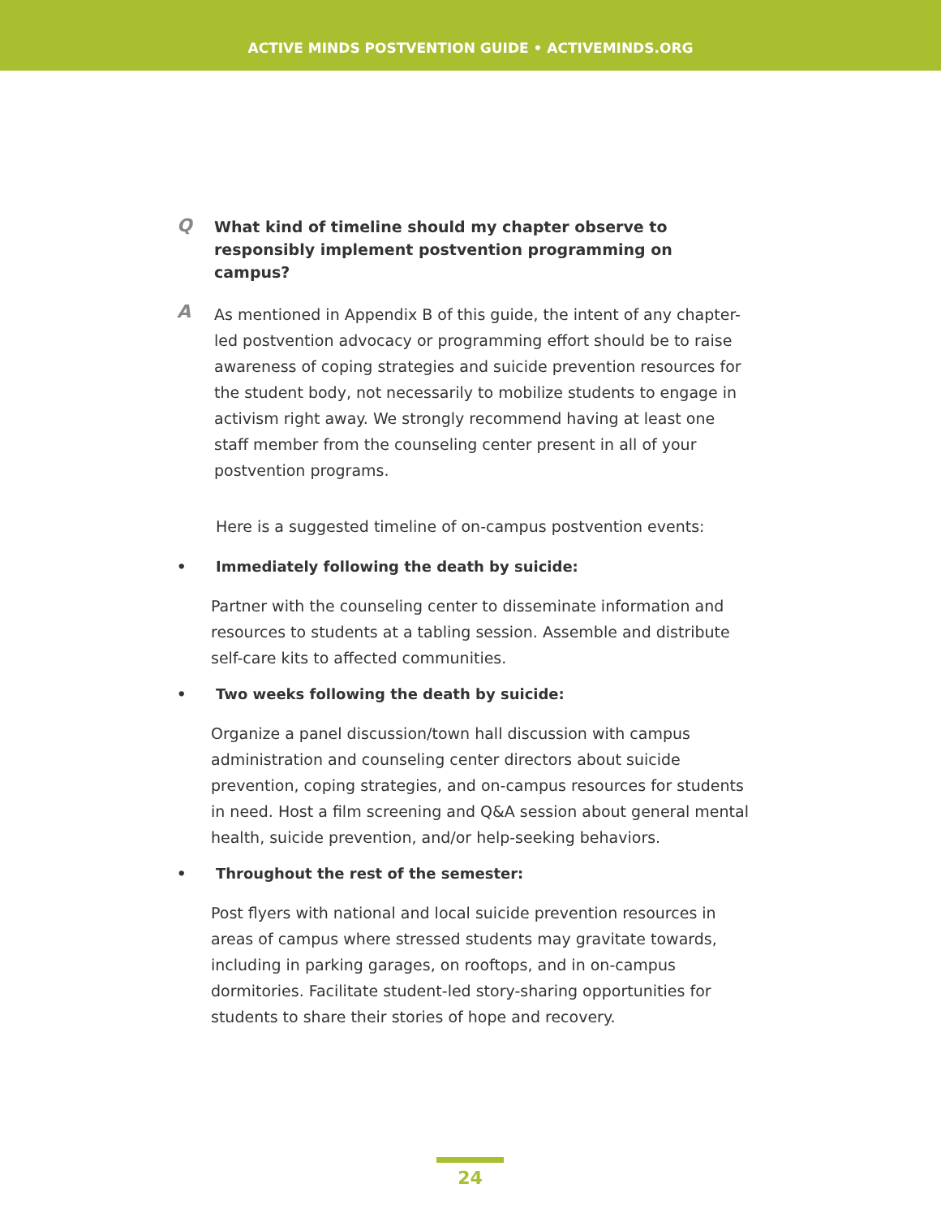ACTIVE MINDS POSTVENTION GUIDE • ACTIVEMINDS.ORG
Q
What kind of timeline should my chapter observe to responsibly implement postvention programming on campus?
A
As mentioned in Appendix B of this guide, the intent of any chapter-led postvention advocacy or programming effort should be to raise awareness of coping strategies and suicide prevention resources for the student body, not necessarily to mobilize students to engage in activism right away. We strongly recommend having at least one staff member from the counseling center present in all of your postvention programs.
Here is a suggested timeline of on-campus postvention events:
• Immediately following the death by suicide:
Partner with the counseling center to disseminate information and resources to students at a tabling session. Assemble and distribute self-care kits to affected communities.
• Two weeks following the death by suicide:
Organize a panel discussion/town hall discussion with campus administration and counseling center directors about suicide prevention, coping strategies, and on-campus resources for students in need. Host a film screening and Q&A session about general mental health, suicide prevention, and/or help-seeking behaviors.
• Throughout the rest of the semester:
Post flyers with national and local suicide prevention resources in areas of campus where stressed students may gravitate towards, including in parking garages, on rooftops, and in on-campus dormitories. Facilitate student-led story-sharing opportunities for students to share their stories of hope and recovery.
24